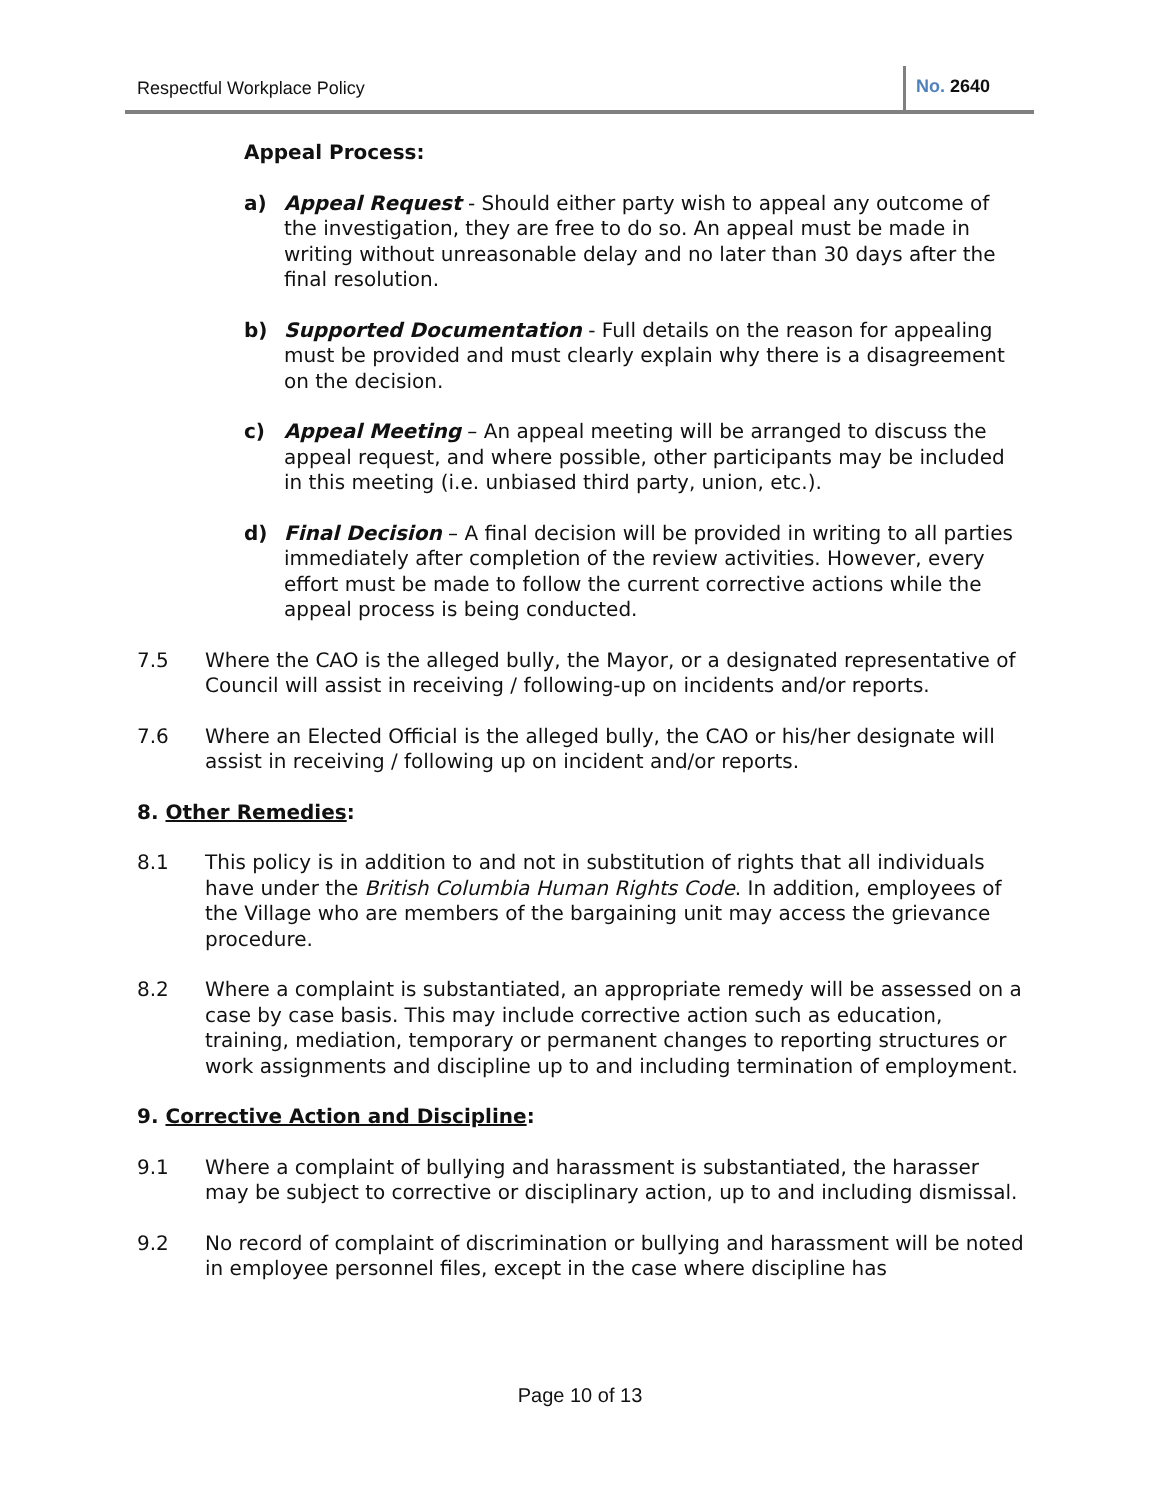Respectful Workplace Policy No. 2640
Appeal Process:
a) Appeal Request - Should either party wish to appeal any outcome of the investigation, they are free to do so. An appeal must be made in writing without unreasonable delay and no later than 30 days after the final resolution.
b) Supported Documentation - Full details on the reason for appealing must be provided and must clearly explain why there is a disagreement on the decision.
c) Appeal Meeting – An appeal meeting will be arranged to discuss the appeal request, and where possible, other participants may be included in this meeting (i.e. unbiased third party, union, etc.).
d) Final Decision – A final decision will be provided in writing to all parties immediately after completion of the review activities. However, every effort must be made to follow the current corrective actions while the appeal process is being conducted.
7.5 Where the CAO is the alleged bully, the Mayor, or a designated representative of Council will assist in receiving / following-up on incidents and/or reports.
7.6 Where an Elected Official is the alleged bully, the CAO or his/her designate will assist in receiving / following up on incident and/or reports.
8. Other Remedies:
8.1 This policy is in addition to and not in substitution of rights that all individuals have under the British Columbia Human Rights Code. In addition, employees of the Village who are members of the bargaining unit may access the grievance procedure.
8.2 Where a complaint is substantiated, an appropriate remedy will be assessed on a case by case basis. This may include corrective action such as education, training, mediation, temporary or permanent changes to reporting structures or work assignments and discipline up to and including termination of employment.
9. Corrective Action and Discipline:
9.1 Where a complaint of bullying and harassment is substantiated, the harasser may be subject to corrective or disciplinary action, up to and including dismissal.
9.2 No record of complaint of discrimination or bullying and harassment will be noted in employee personnel files, except in the case where discipline has
Page 10 of 13